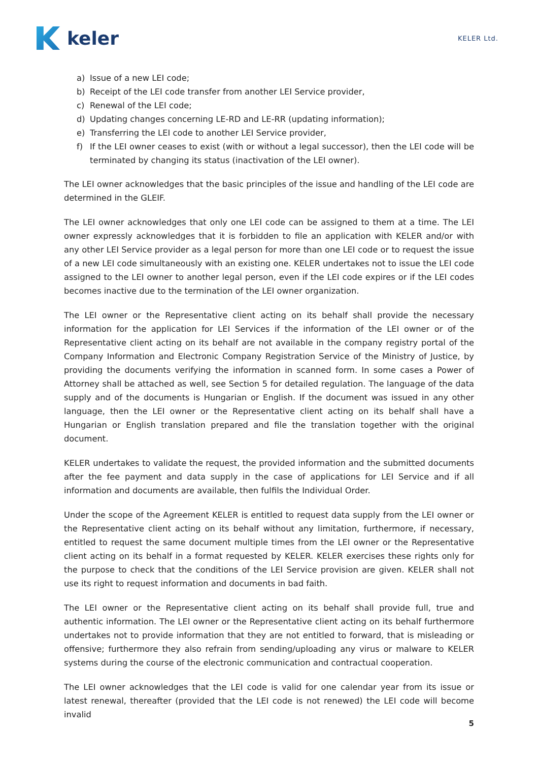keler
KELER Ltd.
a) Issue of a new LEI code;
b) Receipt of the LEI code transfer from another LEI Service provider,
c) Renewal of the LEI code;
d) Updating changes concerning LE-RD and LE-RR (updating information);
e) Transferring the LEI code to another LEI Service provider,
f) If the LEI owner ceases to exist (with or without a legal successor), then the LEI code will be terminated by changing its status (inactivation of the LEI owner).
The LEI owner acknowledges that the basic principles of the issue and handling of the LEI code are determined in the GLEIF.
The LEI owner acknowledges that only one LEI code can be assigned to them at a time. The LEI owner expressly acknowledges that it is forbidden to file an application with KELER and/or with any other LEI Service provider as a legal person for more than one LEI code or to request the issue of a new LEI code simultaneously with an existing one. KELER undertakes not to issue the LEI code assigned to the LEI owner to another legal person, even if the LEI code expires or if the LEI codes becomes inactive due to the termination of the LEI owner organization.
The LEI owner or the Representative client acting on its behalf shall provide the necessary information for the application for LEI Services if the information of the LEI owner or of the Representative client acting on its behalf are not available in the company registry portal of the Company Information and Electronic Company Registration Service of the Ministry of Justice, by providing the documents verifying the information in scanned form. In some cases a Power of Attorney shall be attached as well, see Section 5 for detailed regulation. The language of the data supply and of the documents is Hungarian or English. If the document was issued in any other language, then the LEI owner or the Representative client acting on its behalf shall have a Hungarian or English translation prepared and file the translation together with the original document.
KELER undertakes to validate the request, the provided information and the submitted documents after the fee payment and data supply in the case of applications for LEI Service and if all information and documents are available, then fulfils the Individual Order.
Under the scope of the Agreement KELER is entitled to request data supply from the LEI owner or the Representative client acting on its behalf without any limitation, furthermore, if necessary, entitled to request the same document multiple times from the LEI owner or the Representative client acting on its behalf in a format requested by KELER. KELER exercises these rights only for the purpose to check that the conditions of the LEI Service provision are given. KELER shall not use its right to request information and documents in bad faith.
The LEI owner or the Representative client acting on its behalf shall provide full, true and authentic information. The LEI owner or the Representative client acting on its behalf furthermore undertakes not to provide information that they are not entitled to forward, that is misleading or offensive; furthermore they also refrain from sending/uploading any virus or malware to KELER systems during the course of the electronic communication and contractual cooperation.
The LEI owner acknowledges that the LEI code is valid for one calendar year from its issue or latest renewal, thereafter (provided that the LEI code is not renewed) the LEI code will become invalid
5